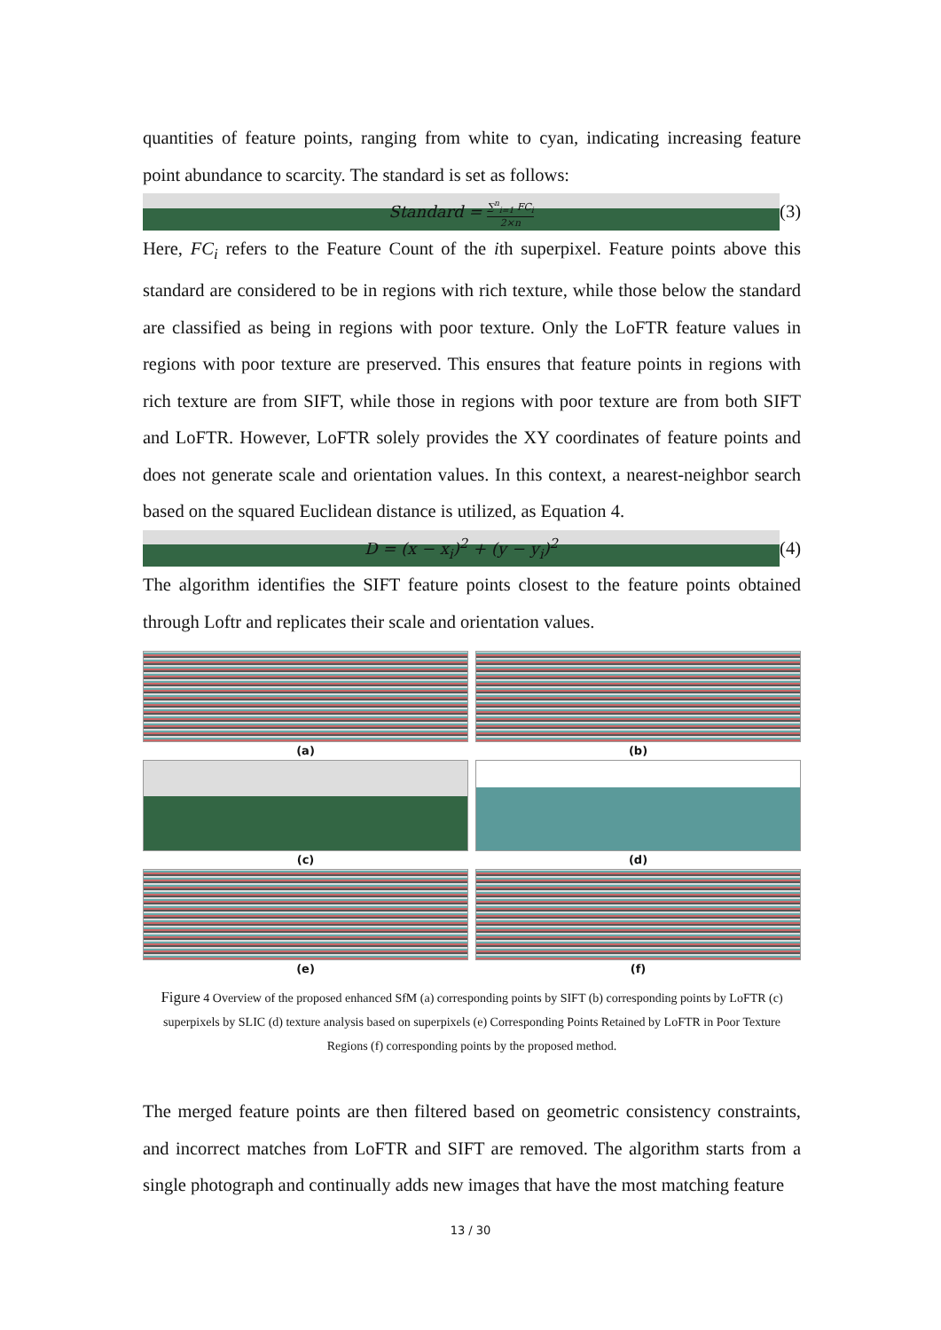quantities of feature points, ranging from white to cyan, indicating increasing feature point abundance to scarcity. The standard is set as follows:
Standard = ∑<sup>n</sup><sub>i=1</sub> FC<sub>i</sub> 2×n
(3)
Here, FC<sub>i</sub> refers to the Feature Count of the ith superpixel. Feature points above this standard are considered to be in regions with rich texture, while those below the standard are classified as being in regions with poor texture. Only the LoFTR feature values in regions with poor texture are preserved. This ensures that feature points in regions with rich texture are from SIFT, while those in regions with poor texture are from both SIFT and LoFTR. However, LoFTR solely provides the XY coordinates of feature points and does not generate scale and orientation values. In this context, a nearest-neighbor search based on the squared Euclidean distance is utilized, as Equation 4.
D = (x − x<sub>i</sub>)<sup>2</sup> + (y − y<sub>i</sub>)<sup>2</sup> (4)
The algorithm identifies the SIFT feature points closest to the feature points obtained through Loftr and replicates their scale and orientation values.
(a)
(b)
(c)
(d)
(e)
(f)
Figure 4 Overview of the proposed enhanced SfM (a) corresponding points by SIFT (b) corresponding points by LoFTR (c) superpixels by SLIC (d) texture analysis based on superpixels (e) Corresponding Points Retained by LoFTR in Poor Texture Regions (f) corresponding points by the proposed method.
The merged feature points are then filtered based on geometric consistency constraints, and incorrect matches from LoFTR and SIFT are removed. The algorithm starts from a single photograph and continually adds new images that have the most matching feature
13 / 30